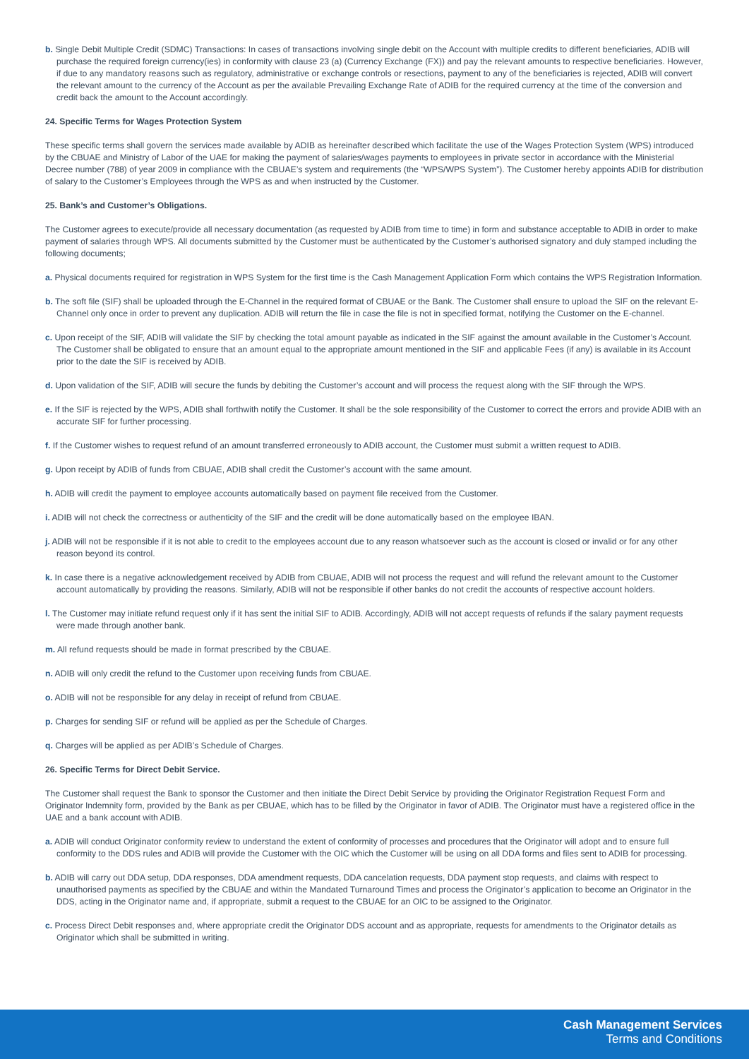b. Single Debit Multiple Credit (SDMC) Transactions: In cases of transactions involving single debit on the Account with multiple credits to different beneficiaries, ADIB will purchase the required foreign currency(ies) in conformity with clause 23 (a) (Currency Exchange (FX)) and pay the relevant amounts to respective beneficiaries. However, if due to any mandatory reasons such as regulatory, administrative or exchange controls or resections, payment to any of the beneficiaries is rejected, ADIB will convert the relevant amount to the currency of the Account as per the available Prevailing Exchange Rate of ADIB for the required currency at the time of the conversion and credit back the amount to the Account accordingly.
24. Specific Terms for Wages Protection System
These specific terms shall govern the services made available by ADIB as hereinafter described which facilitate the use of the Wages Protection System (WPS) introduced by the CBUAE and Ministry of Labor of the UAE for making the payment of salaries/wages payments to employees in private sector in accordance with the Ministerial Decree number (788) of year 2009 in compliance with the CBUAE’s system and requirements (the “WPS/WPS System”). The Customer hereby appoints ADIB for distribution of salary to the Customer’s Employees through the WPS as and when instructed by the Customer.
25. Bank’s and Customer’s Obligations.
The Customer agrees to execute/provide all necessary documentation (as requested by ADIB from time to time) in form and substance acceptable to ADIB in order to make payment of salaries through WPS. All documents submitted by the Customer must be authenticated by the Customer’s authorised signatory and duly stamped including the following documents;
a. Physical documents required for registration in WPS System for the first time is the Cash Management Application Form which contains the WPS Registration Information.
b. The soft file (SIF) shall be uploaded through the E-Channel in the required format of CBUAE or the Bank. The Customer shall ensure to upload the SIF on the relevant E-Channel only once in order to prevent any duplication. ADIB will return the file in case the file is not in specified format, notifying the Customer on the E-channel.
c. Upon receipt of the SIF, ADIB will validate the SIF by checking the total amount payable as indicated in the SIF against the amount available in the Customer’s Account. The Customer shall be obligated to ensure that an amount equal to the appropriate amount mentioned in the SIF and applicable Fees (if any) is available in its Account prior to the date the SIF is received by ADIB.
d. Upon validation of the SIF, ADIB will secure the funds by debiting the Customer’s account and will process the request along with the SIF through the WPS.
e. If the SIF is rejected by the WPS, ADIB shall forthwith notify the Customer. It shall be the sole responsibility of the Customer to correct the errors and provide ADIB with an accurate SIF for further processing.
f. If the Customer wishes to request refund of an amount transferred erroneously to ADIB account, the Customer must submit a written request to ADIB.
g. Upon receipt by ADIB of funds from CBUAE, ADIB shall credit the Customer’s account with the same amount.
h. ADIB will credit the payment to employee accounts automatically based on payment file received from the Customer.
i. ADIB will not check the correctness or authenticity of the SIF and the credit will be done automatically based on the employee IBAN.
j. ADIB will not be responsible if it is not able to credit to the employees account due to any reason whatsoever such as the account is closed or invalid or for any other reason beyond its control.
k. In case there is a negative acknowledgement received by ADIB from CBUAE, ADIB will not process the request and will refund the relevant amount to the Customer account automatically by providing the reasons. Similarly, ADIB will not be responsible if other banks do not credit the accounts of respective account holders.
l. The Customer may initiate refund request only if it has sent the initial SIF to ADIB. Accordingly, ADIB will not accept requests of refunds if the salary payment requests were made through another bank.
m. All refund requests should be made in format prescribed by the CBUAE.
n. ADIB will only credit the refund to the Customer upon receiving funds from CBUAE.
o. ADIB will not be responsible for any delay in receipt of refund from CBUAE.
p. Charges for sending SIF or refund will be applied as per the Schedule of Charges.
q. Charges will be applied as per ADIB’s Schedule of Charges.
26. Specific Terms for Direct Debit Service.
The Customer shall request the Bank to sponsor the Customer and then initiate the Direct Debit Service by providing the Originator Registration Request Form and Originator Indemnity form, provided by the Bank as per CBUAE, which has to be filled by the Originator in favor of ADIB. The Originator must have a registered office in the UAE and a bank account with ADIB.
a. ADIB will conduct Originator conformity review to understand the extent of conformity of processes and procedures that the Originator will adopt and to ensure full conformity to the DDS rules and ADIB will provide the Customer with the OIC which the Customer will be using on all DDA forms and files sent to ADIB for processing.
b. ADIB will carry out DDA setup, DDA responses, DDA amendment requests, DDA cancelation requests, DDA payment stop requests, and claims with respect to unauthorised payments as specified by the CBUAE and within the Mandated Turnaround Times and process the Originator’s application to become an Originator in the DDS, acting in the Originator name and, if appropriate, submit a request to the CBUAE for an OIC to be assigned to the Originator.
c. Process Direct Debit responses and, where appropriate credit the Originator DDS account and as appropriate, requests for amendments to the Originator details as Originator which shall be submitted in writing.
Cash Management Services
Terms and Conditions